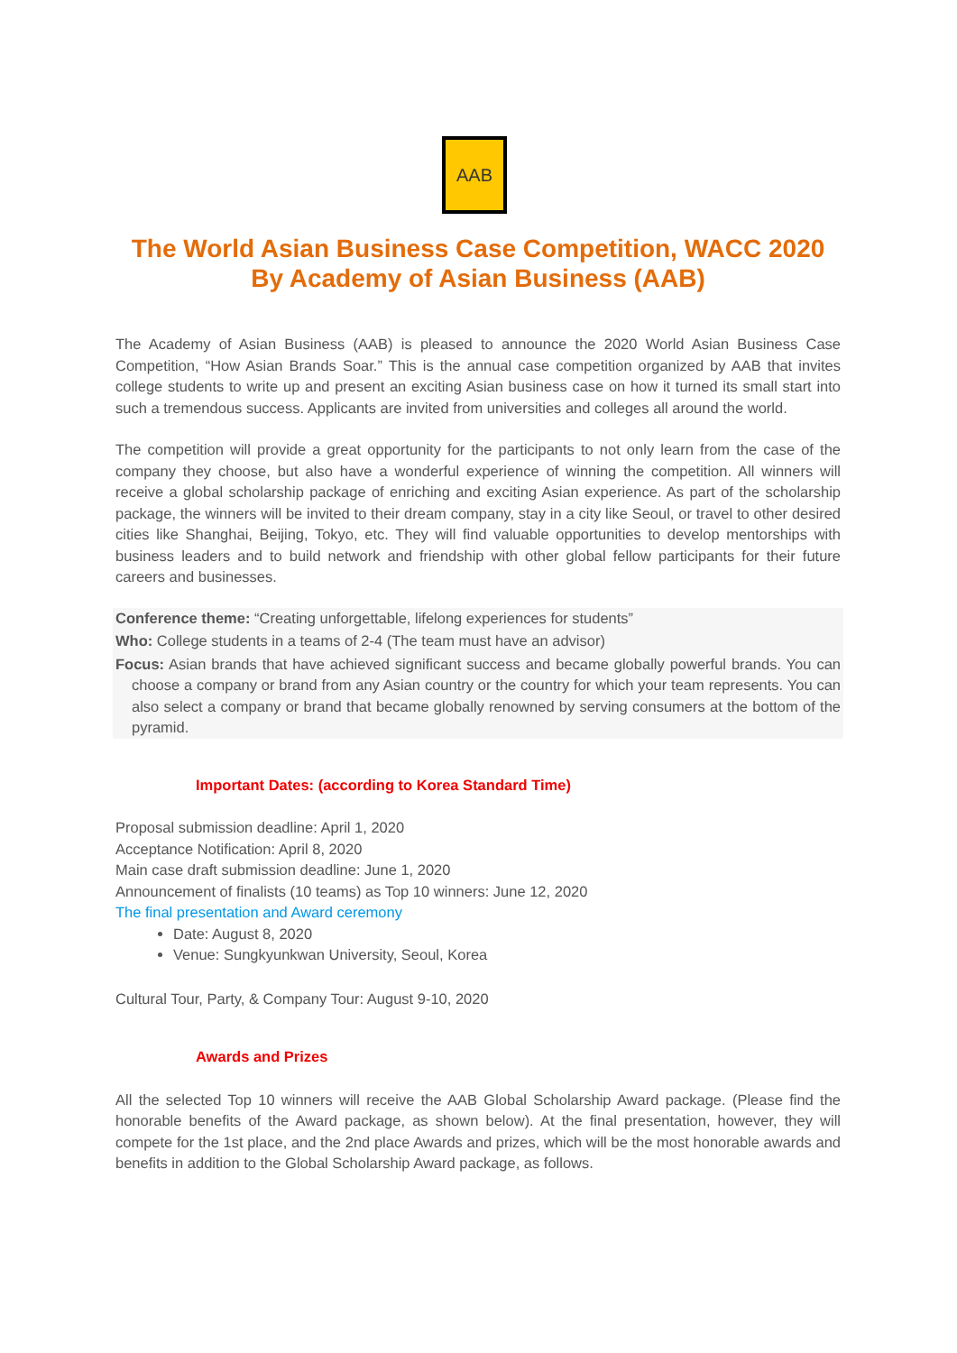AAB
The World Asian Business Case Competition, WACC 2020
By Academy of Asian Business (AAB)
The Academy of Asian Business (AAB) is pleased to announce the 2020 World Asian Business Case Competition, “How Asian Brands Soar.” This is the annual case competition organized by AAB that invites college students to write up and present an exciting Asian business case on how it turned its small start into such a tremendous success. Applicants are invited from universities and colleges all around the world.
The competition will provide a great opportunity for the participants to not only learn from the case of the company they choose, but also have a wonderful experience of winning the competition. All winners will receive a global scholarship package of enriching and exciting Asian experience. As part of the scholarship package, the winners will be invited to their dream company, stay in a city like Seoul, or travel to other desired cities like Shanghai, Beijing, Tokyo, etc. They will find valuable opportunities to develop mentorships with business leaders and to build network and friendship with other global fellow participants for their future careers and businesses.
Conference theme: “Creating unforgettable, lifelong experiences for students”
Who: College students in a teams of 2-4 (The team must have an advisor)
Focus: Asian brands that have achieved significant success and became globally powerful brands. You can choose a company or brand from any Asian country or the country for which your team represents. You can also select a company or brand that became globally renowned by serving consumers at the bottom of the pyramid.
Important Dates: (according to Korea Standard Time)
Proposal submission deadline: April 1, 2020
Acceptance Notification: April 8, 2020
Main case draft submission deadline: June 1, 2020
Announcement of finalists (10 teams) as Top 10 winners: June 12, 2020
The final presentation and Award ceremony
Date: August 8, 2020
Venue: Sungkyunkwan University, Seoul, Korea
Cultural Tour, Party, & Company Tour: August 9-10, 2020
Awards and Prizes
All the selected Top 10 winners will receive the AAB Global Scholarship Award package. (Please find the honorable benefits of the Award package, as shown below). At the final presentation, however, they will compete for the 1st place, and the 2nd place Awards and prizes, which will be the most honorable awards and benefits in addition to the Global Scholarship Award package, as follows.